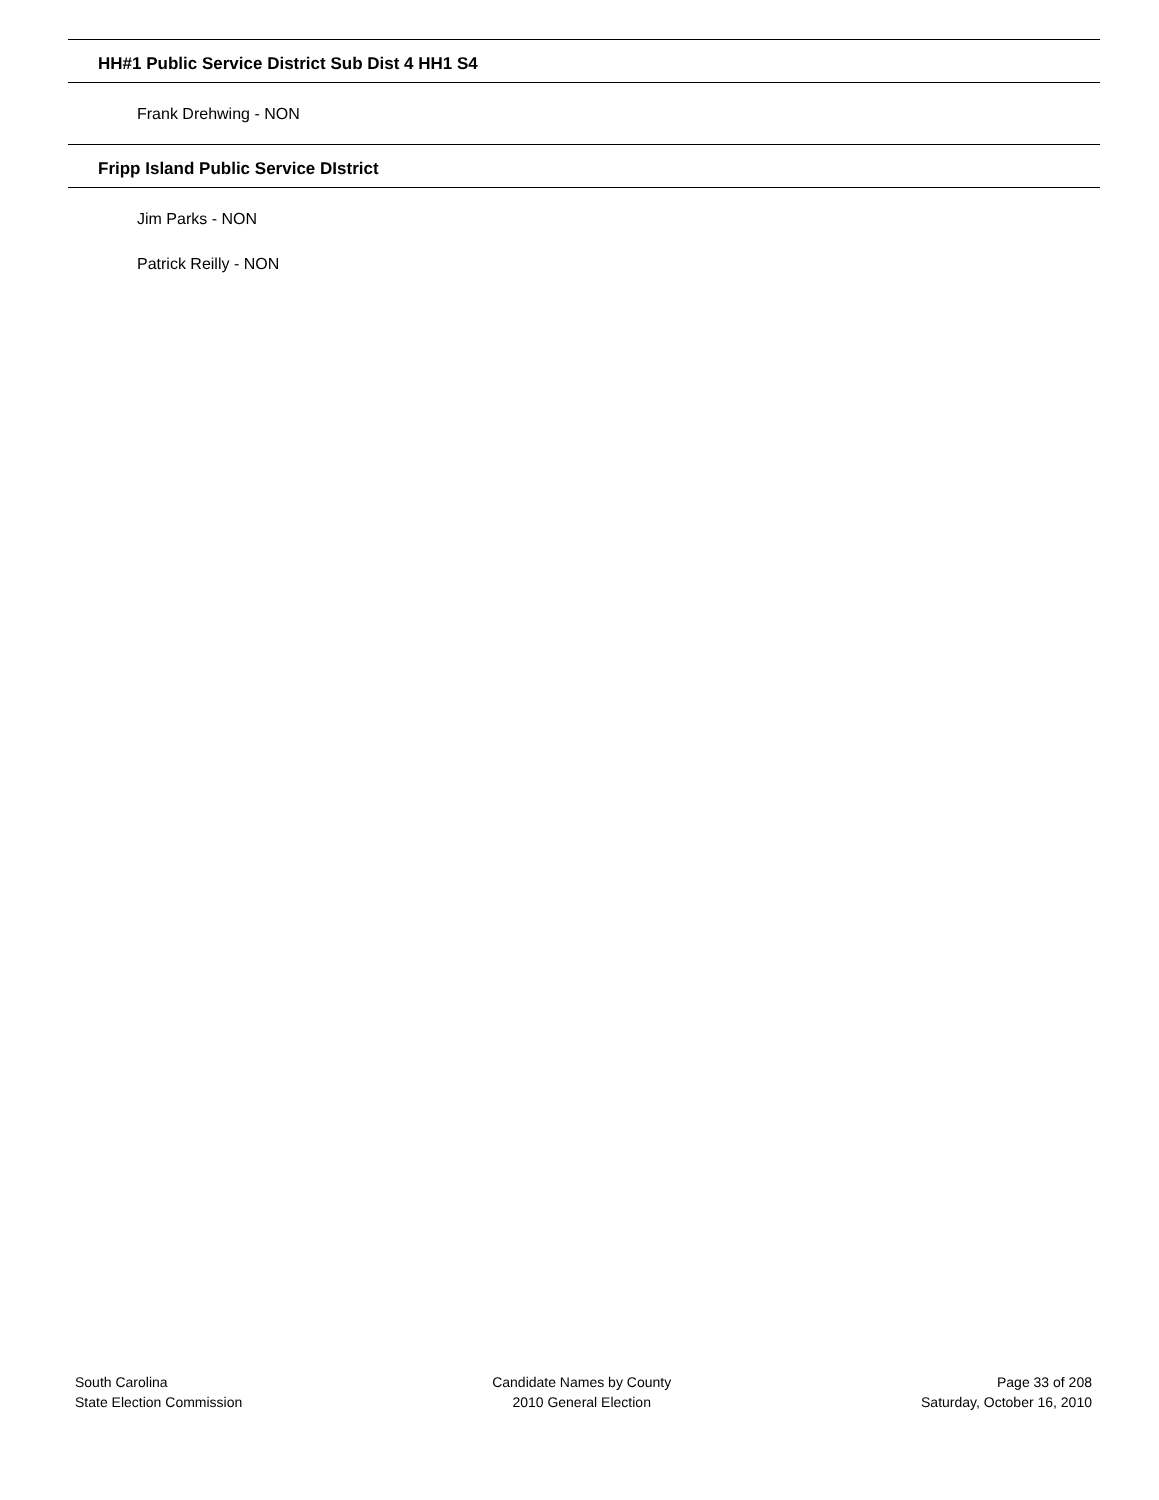HH#1 Public Service District Sub Dist 4 HH1 S4
Frank Drehwing - NON
Fripp Island Public Service DIstrict
Jim Parks - NON
Patrick Reilly - NON
South Carolina
State Election Commission
Candidate Names by County
2010 General Election
Page 33 of 208
Saturday, October 16, 2010